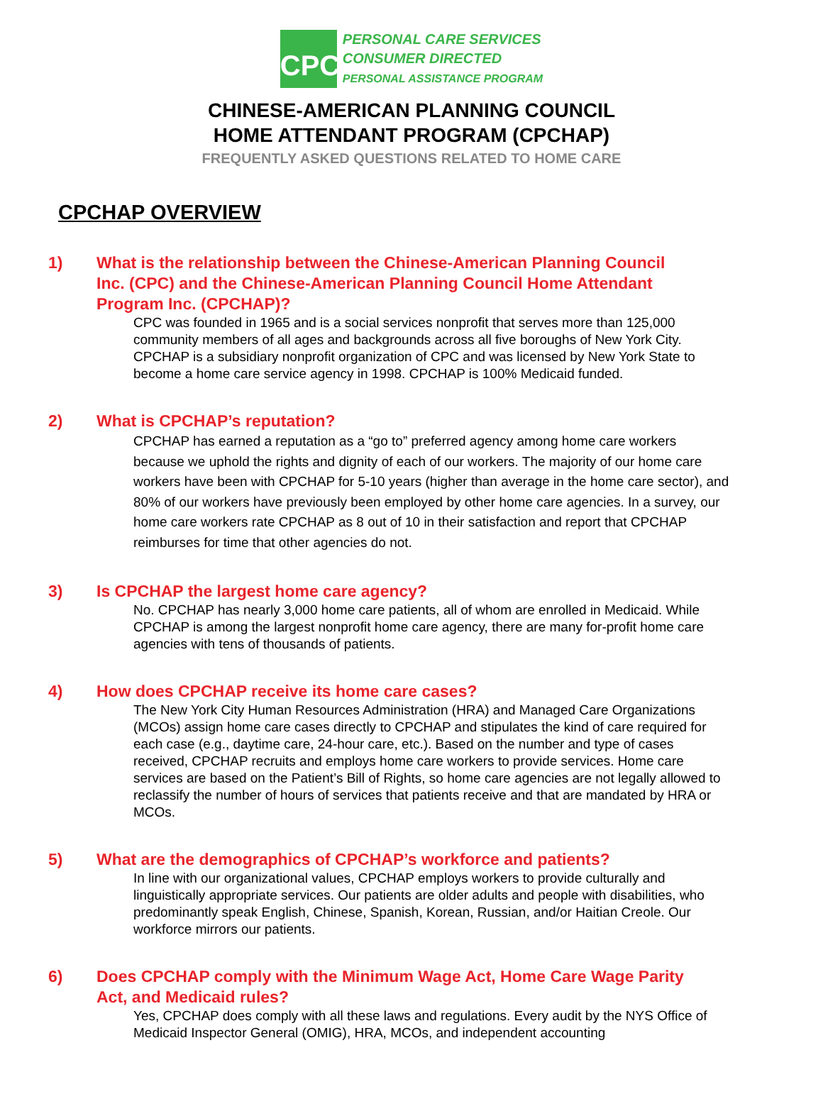CPC
PERSONAL CARE SERVICES
CONSUMER DIRECTED
PERSONAL ASSISTANCE PROGRAM
CHINESE-AMERICAN PLANNING COUNCIL
HOME ATTENDANT PROGRAM (CPCHAP)
FREQUENTLY ASKED QUESTIONS RELATED TO HOME CARE
CPCHAP OVERVIEW
1) What is the relationship between the Chinese-American Planning Council Inc. (CPC) and the Chinese-American Planning Council Home Attendant Program Inc. (CPCHAP)?
CPC was founded in 1965 and is a social services nonprofit that serves more than 125,000 community members of all ages and backgrounds across all five boroughs of New York City. CPCHAP is a subsidiary nonprofit organization of CPC and was licensed by New York State to become a home care service agency in 1998. CPCHAP is 100% Medicaid funded.
2) What is CPCHAP’s reputation?
CPCHAP has earned a reputation as a “go to” preferred agency among home care workers because we uphold the rights and dignity of each of our workers. The majority of our home care workers have been with CPCHAP for 5-10 years (higher than average in the home care sector), and 80% of our workers have previously been employed by other home care agencies. In a survey, our home care workers rate CPCHAP as 8 out of 10 in their satisfaction and report that CPCHAP reimburses for time that other agencies do not.
3) Is CPCHAP the largest home care agency?
No. CPCHAP has nearly 3,000 home care patients, all of whom are enrolled in Medicaid. While CPCHAP is among the largest nonprofit home care agency, there are many for-profit home care agencies with tens of thousands of patients.
4) How does CPCHAP receive its home care cases?
The New York City Human Resources Administration (HRA) and Managed Care Organizations (MCOs) assign home care cases directly to CPCHAP and stipulates the kind of care required for each case (e.g., daytime care, 24-hour care, etc.). Based on the number and type of cases received, CPCHAP recruits and employs home care workers to provide services. Home care services are based on the Patient’s Bill of Rights, so home care agencies are not legally allowed to reclassify the number of hours of services that patients receive and that are mandated by HRA or MCOs.
5) What are the demographics of CPCHAP’s workforce and patients?
In line with our organizational values, CPCHAP employs workers to provide culturally and linguistically appropriate services. Our patients are older adults and people with disabilities, who predominantly speak English, Chinese, Spanish, Korean, Russian, and/or Haitian Creole. Our workforce mirrors our patients.
6) Does CPCHAP comply with the Minimum Wage Act, Home Care Wage Parity Act, and Medicaid rules?
Yes, CPCHAP does comply with all these laws and regulations. Every audit by the NYS Office of Medicaid Inspector General (OMIG), HRA, MCOs, and independent accounting